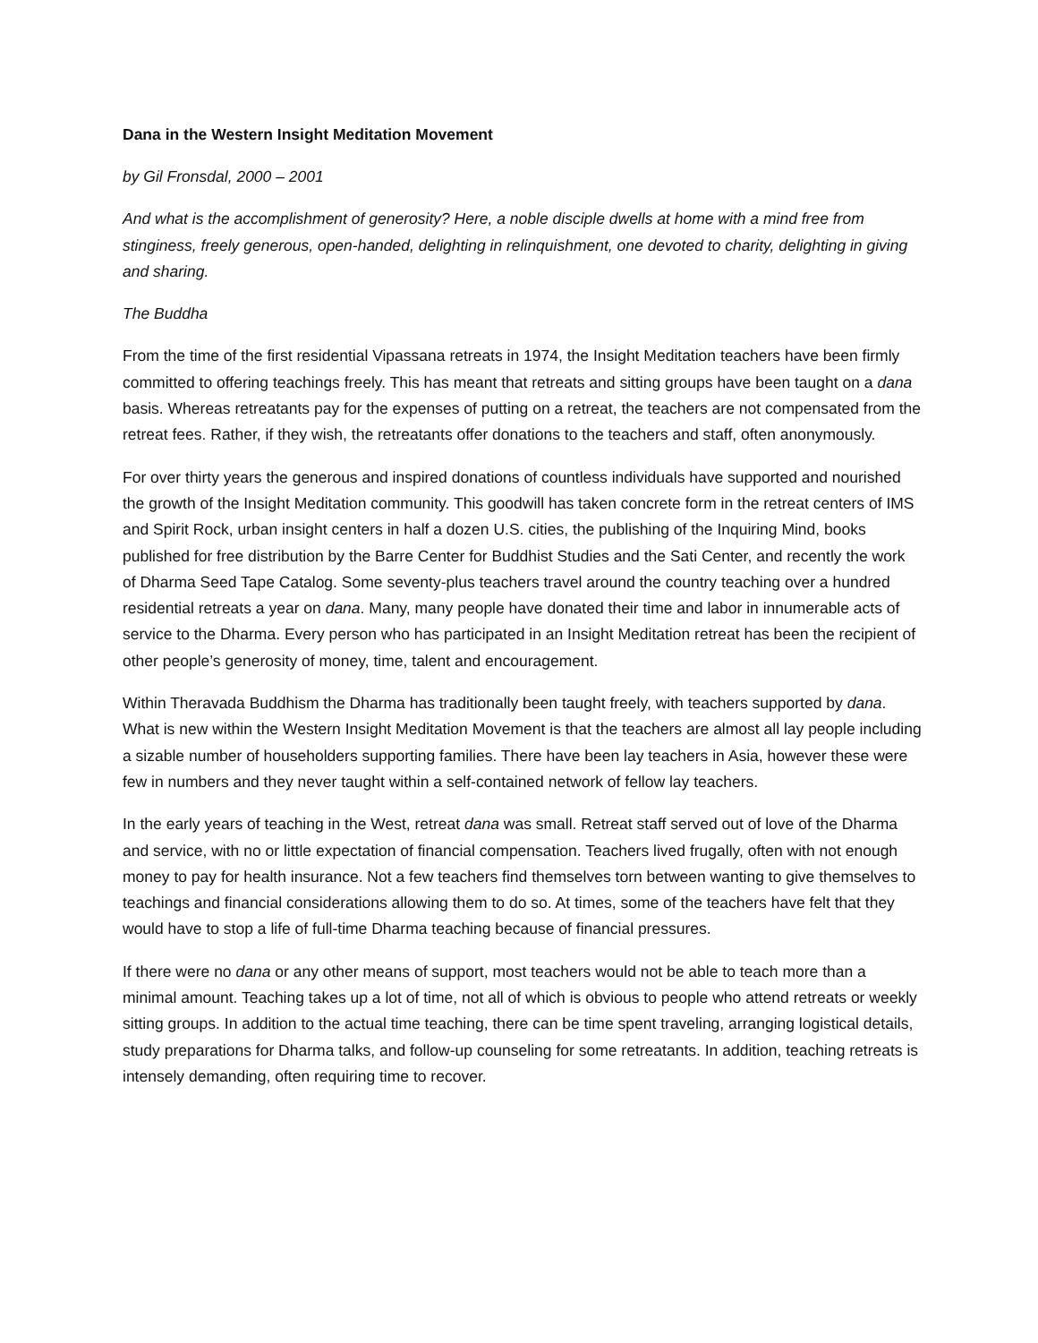Dana in the Western Insight Meditation Movement
by Gil Fronsdal, 2000 – 2001
And what is the accomplishment of generosity? Here, a noble disciple dwells at home with a mind free from stinginess, freely generous, open-handed, delighting in relinquishment, one devoted to charity, delighting in giving and sharing.
The Buddha
From the time of the first residential Vipassana retreats in 1974, the Insight Meditation teachers have been firmly committed to offering teachings freely. This has meant that retreats and sitting groups have been taught on a dana basis. Whereas retreatants pay for the expenses of putting on a retreat, the teachers are not compensated from the retreat fees. Rather, if they wish, the retreatants offer donations to the teachers and staff, often anonymously.
For over thirty years the generous and inspired donations of countless individuals have supported and nourished the growth of the Insight Meditation community. This goodwill has taken concrete form in the retreat centers of IMS and Spirit Rock, urban insight centers in half a dozen U.S. cities, the publishing of the Inquiring Mind, books published for free distribution by the Barre Center for Buddhist Studies and the Sati Center, and recently the work of Dharma Seed Tape Catalog. Some seventy-plus teachers travel around the country teaching over a hundred residential retreats a year on dana. Many, many people have donated their time and labor in innumerable acts of service to the Dharma. Every person who has participated in an Insight Meditation retreat has been the recipient of other people’s generosity of money, time, talent and encouragement.
Within Theravada Buddhism the Dharma has traditionally been taught freely, with teachers supported by dana. What is new within the Western Insight Meditation Movement is that the teachers are almost all lay people including a sizable number of householders supporting families. There have been lay teachers in Asia, however these were few in numbers and they never taught within a self-contained network of fellow lay teachers.
In the early years of teaching in the West, retreat dana was small. Retreat staff served out of love of the Dharma and service, with no or little expectation of financial compensation. Teachers lived frugally, often with not enough money to pay for health insurance. Not a few teachers find themselves torn between wanting to give themselves to teachings and financial considerations allowing them to do so. At times, some of the teachers have felt that they would have to stop a life of full-time Dharma teaching because of financial pressures.
If there were no dana or any other means of support, most teachers would not be able to teach more than a minimal amount. Teaching takes up a lot of time, not all of which is obvious to people who attend retreats or weekly sitting groups. In addition to the actual time teaching, there can be time spent traveling, arranging logistical details, study preparations for Dharma talks, and follow-up counseling for some retreatants. In addition, teaching retreats is intensely demanding, often requiring time to recover.